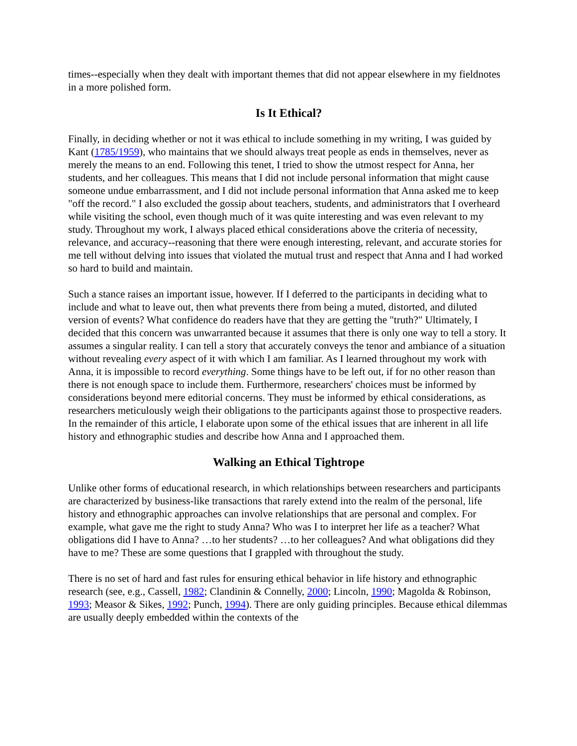times--especially when they dealt with important themes that did not appear elsewhere in my fieldnotes in a more polished form.
Is It Ethical?
Finally, in deciding whether or not it was ethical to include something in my writing, I was guided by Kant (1785/1959), who maintains that we should always treat people as ends in themselves, never as merely the means to an end. Following this tenet, I tried to show the utmost respect for Anna, her students, and her colleagues. This means that I did not include personal information that might cause someone undue embarrassment, and I did not include personal information that Anna asked me to keep "off the record." I also excluded the gossip about teachers, students, and administrators that I overheard while visiting the school, even though much of it was quite interesting and was even relevant to my study. Throughout my work, I always placed ethical considerations above the criteria of necessity, relevance, and accuracy--reasoning that there were enough interesting, relevant, and accurate stories for me tell without delving into issues that violated the mutual trust and respect that Anna and I had worked so hard to build and maintain.
Such a stance raises an important issue, however. If I deferred to the participants in deciding what to include and what to leave out, then what prevents there from being a muted, distorted, and diluted version of events? What confidence do readers have that they are getting the "truth?" Ultimately, I decided that this concern was unwarranted because it assumes that there is only one way to tell a story. It assumes a singular reality. I can tell a story that accurately conveys the tenor and ambiance of a situation without revealing every aspect of it with which I am familiar. As I learned throughout my work with Anna, it is impossible to record everything. Some things have to be left out, if for no other reason than there is not enough space to include them. Furthermore, researchers' choices must be informed by considerations beyond mere editorial concerns. They must be informed by ethical considerations, as researchers meticulously weigh their obligations to the participants against those to prospective readers. In the remainder of this article, I elaborate upon some of the ethical issues that are inherent in all life history and ethnographic studies and describe how Anna and I approached them.
Walking an Ethical Tightrope
Unlike other forms of educational research, in which relationships between researchers and participants are characterized by business-like transactions that rarely extend into the realm of the personal, life history and ethnographic approaches can involve relationships that are personal and complex. For example, what gave me the right to study Anna? Who was I to interpret her life as a teacher? What obligations did I have to Anna? …to her students? …to her colleagues? And what obligations did they have to me? These are some questions that I grappled with throughout the study.
There is no set of hard and fast rules for ensuring ethical behavior in life history and ethnographic research (see, e.g., Cassell, 1982; Clandinin & Connelly, 2000; Lincoln, 1990; Magolda & Robinson, 1993; Measor & Sikes, 1992; Punch, 1994). There are only guiding principles. Because ethical dilemmas are usually deeply embedded within the contexts of the